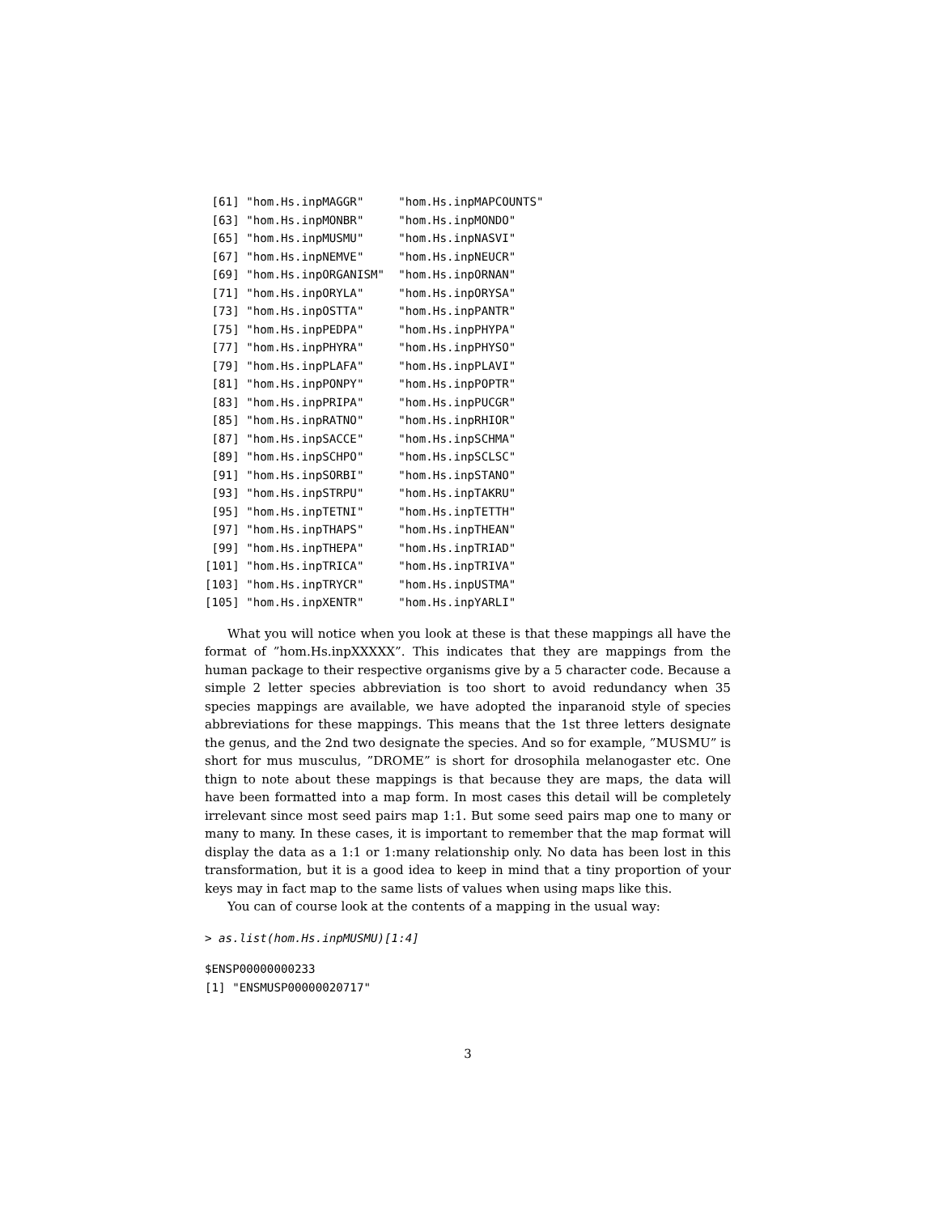[61] "hom.Hs.inpMAGGR"     "hom.Hs.inpMAPCOUNTS"
 [63] "hom.Hs.inpMONBR"     "hom.Hs.inpMONDO"
 [65] "hom.Hs.inpMUSMU"     "hom.Hs.inpNASVI"
 [67] "hom.Hs.inpNEMVE"     "hom.Hs.inpNEUCR"
 [69] "hom.Hs.inpORGANISM"  "hom.Hs.inpORNAN"
 [71] "hom.Hs.inpORYLA"     "hom.Hs.inpORYSA"
 [73] "hom.Hs.inpOSTTA"     "hom.Hs.inpPANTR"
 [75] "hom.Hs.inpPEDPA"     "hom.Hs.inpPHYPA"
 [77] "hom.Hs.inpPHYRA"     "hom.Hs.inpPHYSO"
 [79] "hom.Hs.inpPLAFA"     "hom.Hs.inpPLAVI"
 [81] "hom.Hs.inpPONPY"     "hom.Hs.inpPOPTR"
 [83] "hom.Hs.inpPRIPA"     "hom.Hs.inpPUCGR"
 [85] "hom.Hs.inpRATNO"     "hom.Hs.inpRHIOR"
 [87] "hom.Hs.inpSACCE"     "hom.Hs.inpSCHMA"
 [89] "hom.Hs.inpSCHPO"     "hom.Hs.inpSCLSC"
 [91] "hom.Hs.inpSORBI"     "hom.Hs.inpSTANO"
 [93] "hom.Hs.inpSTRPU"     "hom.Hs.inpTAKRU"
 [95] "hom.Hs.inpTETNI"     "hom.Hs.inpTETTH"
 [97] "hom.Hs.inpTHAPS"     "hom.Hs.inpTHEAN"
 [99] "hom.Hs.inpTHEPA"     "hom.Hs.inpTRIAD"
[101] "hom.Hs.inpTRICA"     "hom.Hs.inpTRIVA"
[103] "hom.Hs.inpTRYCR"     "hom.Hs.inpUSTMA"
[105] "hom.Hs.inpXENTR"     "hom.Hs.inpYARLI"
What you will notice when you look at these is that these mappings all have the format of ”hom.Hs.inpXXXXX”. This indicates that they are mappings from the human package to their respective organisms give by a 5 character code. Because a simple 2 letter species abbreviation is too short to avoid redundancy when 35 species mappings are available, we have adopted the inparanoid style of species abbreviations for these mappings. This means that the 1st three letters designate the genus, and the 2nd two designate the species. And so for example, ”MUSMU” is short for mus musculus, ”DROME” is short for drosophila melanogaster etc. One thign to note about these mappings is that because they are maps, the data will have been formatted into a map form. In most cases this detail will be completely irrelevant since most seed pairs map 1:1. But some seed pairs map one to many or many to many. In these cases, it is important to remember that the map format will display the data as a 1:1 or 1:many relationship only. No data has been lost in this transformation, but it is a good idea to keep in mind that a tiny proportion of your keys may in fact map to the same lists of values when using maps like this.
You can of course look at the contents of a mapping in the usual way:
> as.list(hom.Hs.inpMUSMU)[1:4]
$ENSP00000000233
[1] "ENSMUSP00000020717"
3